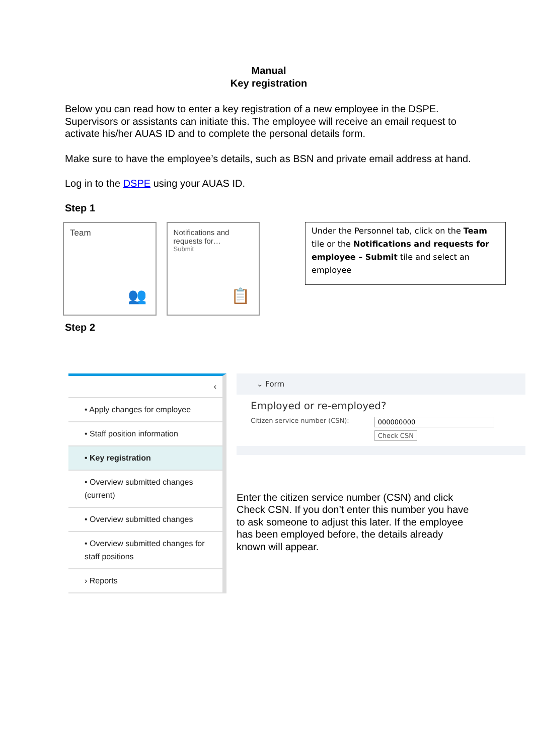Manual
Key registration
Below you can read how to enter a key registration of a new employee in the DSPE. Supervisors or assistants can initiate this. The employee will receive an email request to activate his/her AUAS ID and to complete the personal details form.
Make sure to have the employee’s details, such as BSN and private email address at hand.
Log in to the DSPE using your AUAS ID.
Step 1
Team
👥
Notifications and requests for…
Submit
📋
Under the Personnel tab, click on the Team tile or the Notifications and requests for employee – Submit tile and select an employee
Step 2
‹
• Apply changes for employee
• Staff position information
• Key registration
• Overview submitted changes (current)
• Overview submitted changes
• Overview submitted changes for staff positions
› Reports
⌄ Form
Employed or re-employed?
Citizen service number (CSN): 000000000
Check CSN
Enter the citizen service number (CSN) and click Check CSN. If you don’t enter this number you have to ask someone to adjust this later. If the employee has been employed before, the details already known will appear.